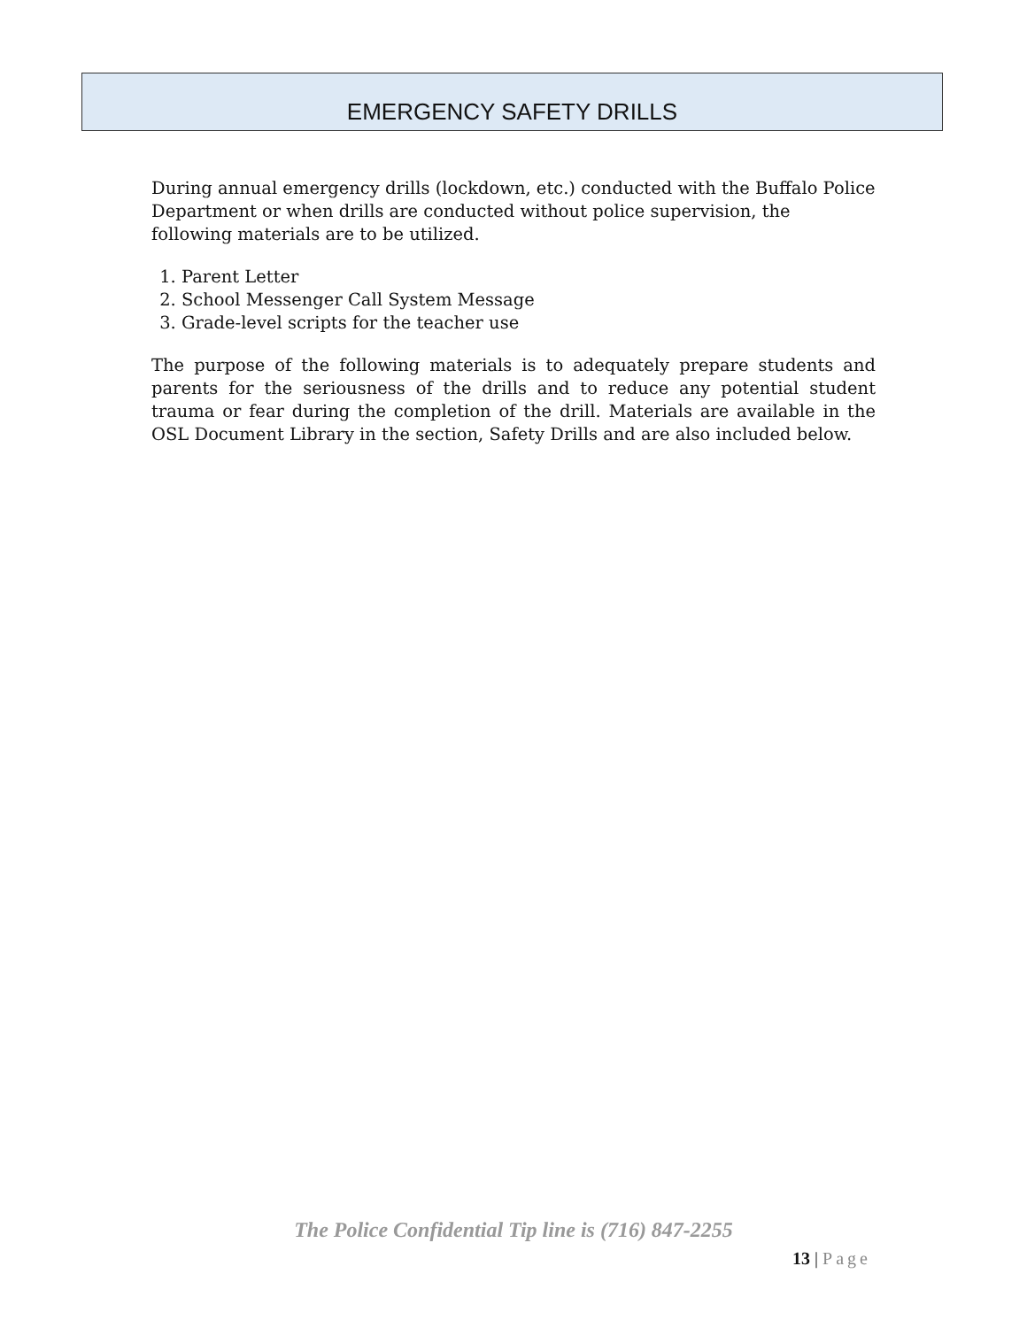EMERGENCY SAFETY DRILLS
During annual emergency drills (lockdown, etc.) conducted with the Buffalo Police Department or when drills are conducted without police supervision, the following materials are to be utilized.
1. Parent Letter
2. School Messenger Call System Message
3. Grade-level scripts for the teacher use
The purpose of the following materials is to adequately prepare students and parents for the seriousness of the drills and to reduce any potential student trauma or fear during the completion of the drill. Materials are available in the OSL Document Library in the section, Safety Drills and are also included below.
The Police Confidential Tip line is (716) 847-2255
13 | Page